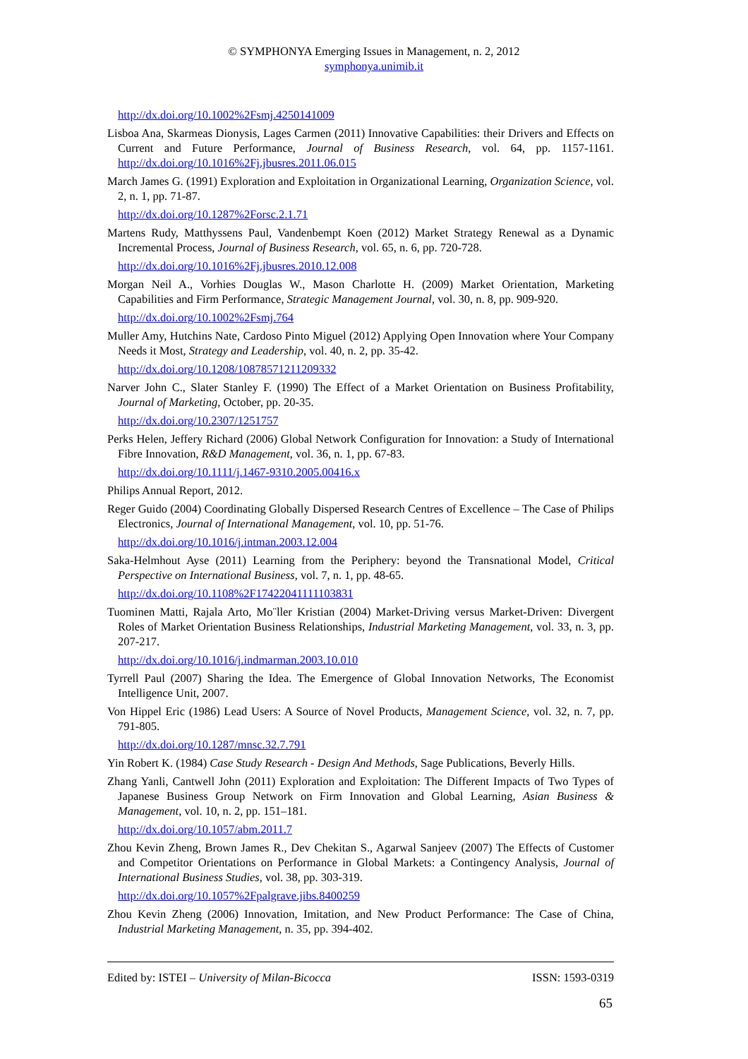© SYMPHONYA Emerging Issues in Management, n. 2, 2012
symphonya.unimib.it
http://dx.doi.org/10.1002%2Fsmj.4250141009
Lisboa Ana, Skarmeas Dionysis, Lages Carmen (2011) Innovative Capabilities: their Drivers and Effects on Current and Future Performance, Journal of Business Research, vol. 64, pp. 1157-1161. http://dx.doi.org/10.1016%2Fj.jbusres.2011.06.015
March James G. (1991) Exploration and Exploitation in Organizational Learning, Organization Science, vol. 2, n. 1, pp. 71-87.
http://dx.doi.org/10.1287%2Forsc.2.1.71
Martens Rudy, Matthyssens Paul, Vandenbempt Koen (2012) Market Strategy Renewal as a Dynamic Incremental Process, Journal of Business Research, vol. 65, n. 6, pp. 720-728.
http://dx.doi.org/10.1016%2Fj.jbusres.2010.12.008
Morgan Neil A., Vorhies Douglas W., Mason Charlotte H. (2009) Market Orientation, Marketing Capabilities and Firm Performance, Strategic Management Journal, vol. 30, n. 8, pp. 909-920.
http://dx.doi.org/10.1002%2Fsmj.764
Muller Amy, Hutchins Nate, Cardoso Pinto Miguel (2012) Applying Open Innovation where Your Company Needs it Most, Strategy and Leadership, vol. 40, n. 2, pp. 35-42.
http://dx.doi.org/10.1208/10878571211209332
Narver John C., Slater Stanley F. (1990) The Effect of a Market Orientation on Business Profitability, Journal of Marketing, October, pp. 20-35.
http://dx.doi.org/10.2307/1251757
Perks Helen, Jeffery Richard (2006) Global Network Configuration for Innovation: a Study of International Fibre Innovation, R&D Management, vol. 36, n. 1, pp. 67-83.
http://dx.doi.org/10.1111/j.1467-9310.2005.00416.x
Philips Annual Report, 2012.
Reger Guido (2004) Coordinating Globally Dispersed Research Centres of Excellence – The Case of Philips Electronics, Journal of International Management, vol. 10, pp. 51-76.
http://dx.doi.org/10.1016/j.intman.2003.12.004
Saka-Helmhout Ayse (2011) Learning from the Periphery: beyond the Transnational Model, Critical Perspective on International Business, vol. 7, n. 1, pp. 48-65.
http://dx.doi.org/10.1108%2F17422041111103831
Tuominen Matti, Rajala Arto, Mo¨ller Kristian (2004) Market-Driving versus Market-Driven: Divergent Roles of Market Orientation Business Relationships, Industrial Marketing Management, vol. 33, n. 3, pp. 207-217.
http://dx.doi.org/10.1016/j.indmarman.2003.10.010
Tyrrell Paul (2007) Sharing the Idea. The Emergence of Global Innovation Networks, The Economist Intelligence Unit, 2007.
Von Hippel Eric (1986) Lead Users: A Source of Novel Products, Management Science, vol. 32, n. 7, pp. 791-805.
http://dx.doi.org/10.1287/mnsc.32.7.791
Yin Robert K. (1984) Case Study Research - Design And Methods, Sage Publications, Beverly Hills.
Zhang Yanli, Cantwell John (2011) Exploration and Exploitation: The Different Impacts of Two Types of Japanese Business Group Network on Firm Innovation and Global Learning, Asian Business & Management, vol. 10, n. 2, pp. 151–181.
http://dx.doi.org/10.1057/abm.2011.7
Zhou Kevin Zheng, Brown James R., Dev Chekitan S., Agarwal Sanjeev (2007) The Effects of Customer and Competitor Orientations on Performance in Global Markets: a Contingency Analysis, Journal of International Business Studies, vol. 38, pp. 303-319.
http://dx.doi.org/10.1057%2Fpalgrave.jibs.8400259
Zhou Kevin Zheng (2006) Innovation, Imitation, and New Product Performance: The Case of China, Industrial Marketing Management, n. 35, pp. 394-402.
Edited by: ISTEI – University of Milan-Bicocca ISSN: 1593-0319
65